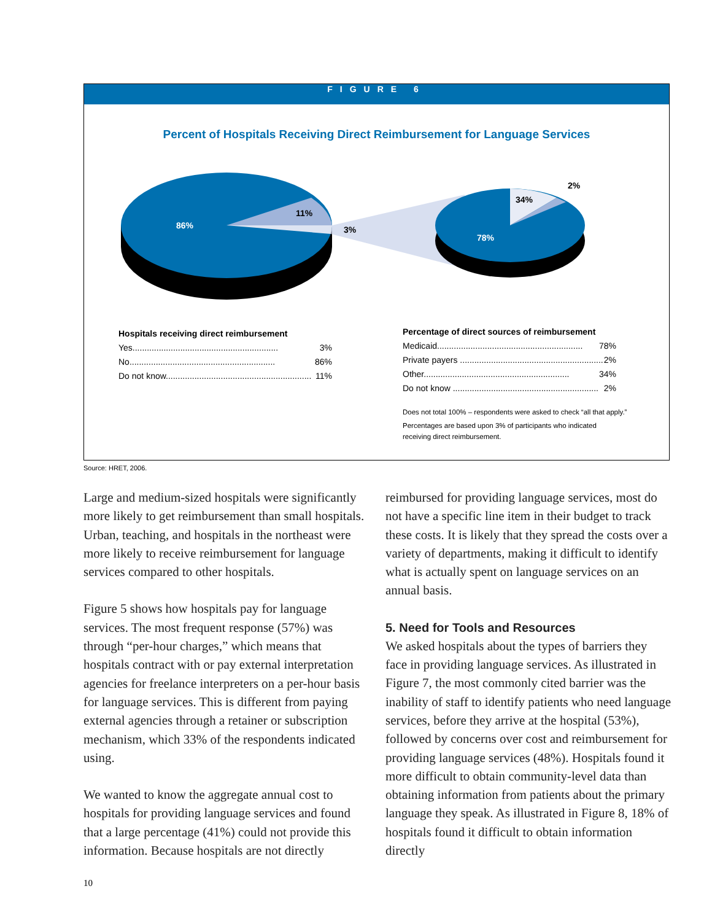FIGURE 6
Percent of Hospitals Receiving Direct Reimbursement for Language Services
86%
11%
3%
34%
78%
2%
Hospitals receiving direct reimbursement
Yes............................................................. 3%
No............................................................. 86%
Do not know............................................................. 11%
Percentage of direct sources of reimbursement
Medicaid............................................................. 78%
Private payers ............................................................. 2%
Other............................................................. 34%
Do not know ............................................................. 2%
Does not total 100% – respondents were asked to check “all that apply.”
Percentages are based upon 3% of participants who indicated
receiving direct reimbursement.
Source: HRET, 2006.
Large and medium-sized hospitals were significantly more likely to get reimbursement than small hospitals. Urban, teaching, and hospitals in the northeast were more likely to receive reimbursement for language services compared to other hospitals.
Figure 5 shows how hospitals pay for language services. The most frequent response (57%) was through “per-hour charges,” which means that hospitals contract with or pay external interpretation agencies for freelance interpreters on a per-hour basis for language services. This is different from paying external agencies through a retainer or subscription mechanism, which 33% of the respondents indicated using.
We wanted to know the aggregate annual cost to hospitals for providing language services and found that a large percentage (41%) could not provide this information. Because hospitals are not directly
reimbursed for providing language services, most do not have a specific line item in their budget to track these costs. It is likely that they spread the costs over a variety of departments, making it difficult to identify what is actually spent on language services on an annual basis.
5. Need for Tools and Resources
We asked hospitals about the types of barriers they face in providing language services. As illustrated in Figure 7, the most commonly cited barrier was the inability of staff to identify patients who need language services, before they arrive at the hospital (53%), followed by concerns over cost and reimbursement for providing language services (48%). Hospitals found it more difficult to obtain community-level data than obtaining information from patients about the primary language they speak. As illustrated in Figure 8, 18% of hospitals found it difficult to obtain information directly
10